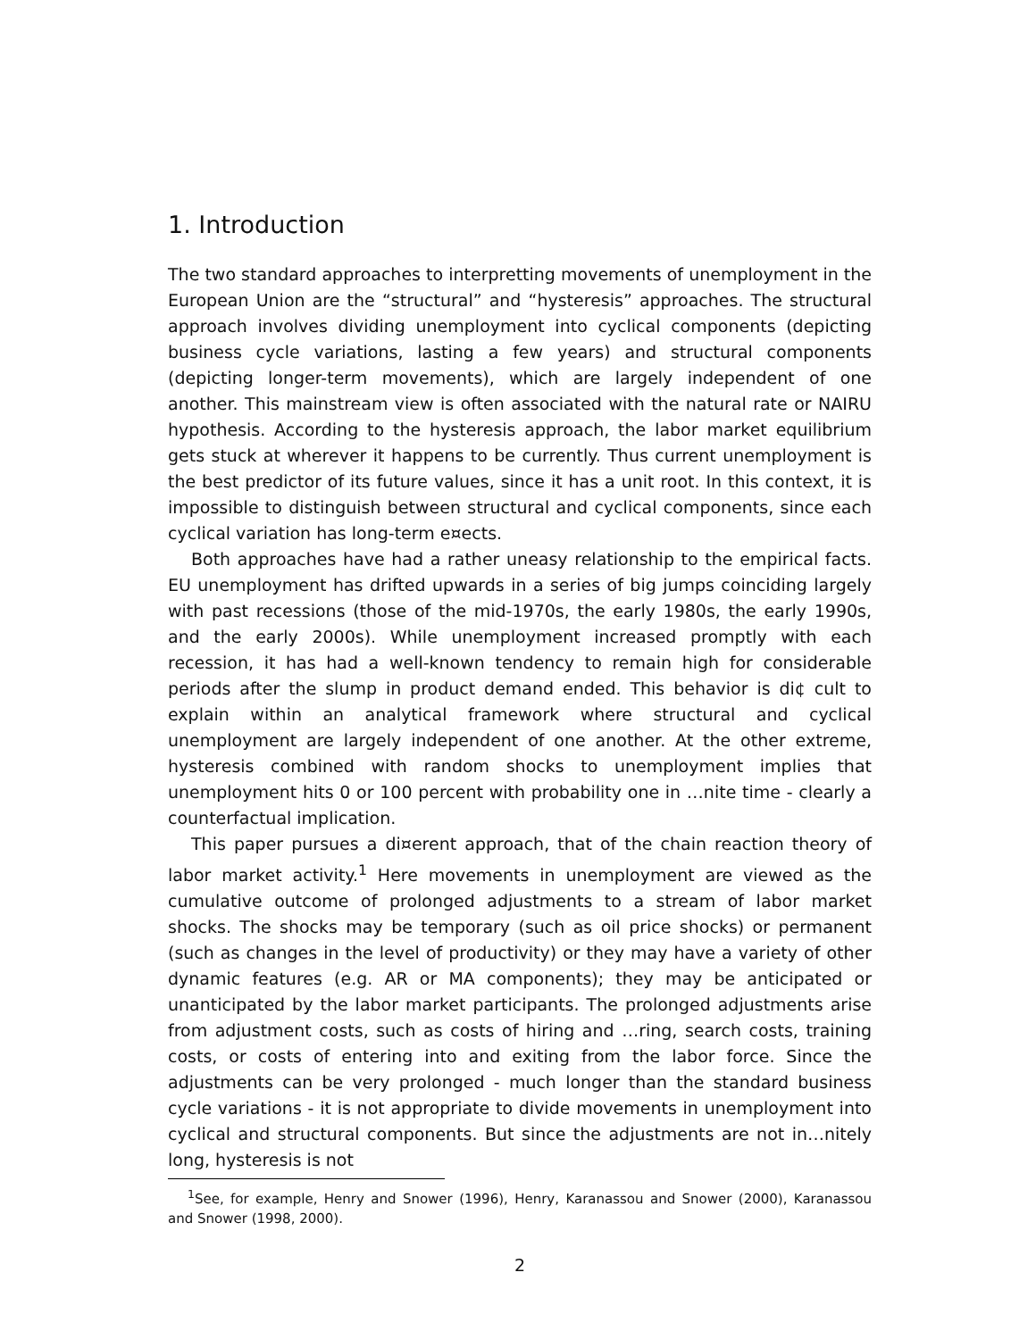1. Introduction
The two standard approaches to interpretting movements of unemployment in the European Union are the “structural” and “hysteresis” approaches. The structural approach involves dividing unemployment into cyclical components (depicting business cycle variations, lasting a few years) and structural components (depicting longer-term movements), which are largely independent of one another. This mainstream view is often associated with the natural rate or NAIRU hypothesis. According to the hysteresis approach, the labor market equilibrium gets stuck at wherever it happens to be currently. Thus current unemployment is the best predictor of its future values, since it has a unit root. In this context, it is impossible to distinguish between structural and cyclical components, since each cyclical variation has long-term e¤ects.
Both approaches have had a rather uneasy relationship to the empirical facts. EU unemployment has drifted upwards in a series of big jumps coinciding largely with past recessions (those of the mid-1970s, the early 1980s, the early 1990s, and the early 2000s). While unemployment increased promptly with each recession, it has had a well-known tendency to remain high for considerable periods after the slump in product demand ended. This behavior is di¢ cult to explain within an analytical framework where structural and cyclical unemployment are largely independent of one another. At the other extreme, hysteresis combined with random shocks to unemployment implies that unemployment hits 0 or 100 percent with probability one in …nite time - clearly a counterfactual implication.
This paper pursues a di¤erent approach, that of the chain reaction theory of labor market activity.<sup>1</sup> Here movements in unemployment are viewed as the cumulative outcome of prolonged adjustments to a stream of labor market shocks. The shocks may be temporary (such as oil price shocks) or permanent (such as changes in the level of productivity) or they may have a variety of other dynamic features (e.g. AR or MA components); they may be anticipated or unanticipated by the labor market participants. The prolonged adjustments arise from adjustment costs, such as costs of hiring and …ring, search costs, training costs, or costs of entering into and exiting from the labor force. Since the adjustments can be very prolonged - much longer than the standard business cycle variations - it is not appropriate to divide movements in unemployment into cyclical and structural components. But since the adjustments are not in…nitely long, hysteresis is not
<sup>1</sup> See, for example, Henry and Snower (1996), Henry, Karanassou and Snower (2000), Karanassou and Snower (1998, 2000).
2